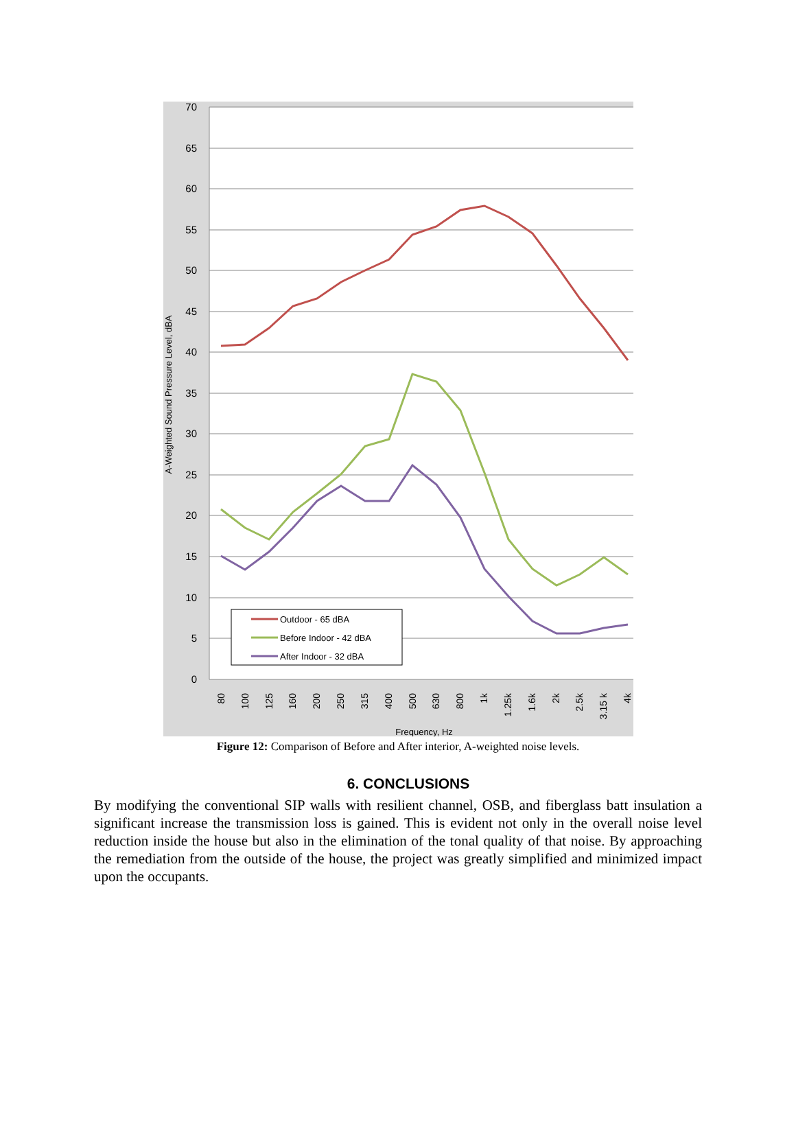70
65
60
55
50
45
40
35
30
25
20
15
10
5
0
A-Weighted Sound Pressure Level, dBA
80
100
125
160
200
250
315
400
500
630
800
1k
1.25k
1.6k
2k
2.5k
3.15 k
4k
Frequency, Hz
Outdoor - 65 dBA
Before Indoor - 42 dBA
After Indoor - 32 dBA
Figure 12: Comparison of Before and After interior, A-weighted noise levels.
6. CONCLUSIONS
By modifying the conventional SIP walls with resilient channel, OSB, and fiberglass batt insulation a significant increase the transmission loss is gained. This is evident not only in the overall noise level reduction inside the house but also in the elimination of the tonal quality of that noise. By approaching the remediation from the outside of the house, the project was greatly simplified and minimized impact upon the occupants.